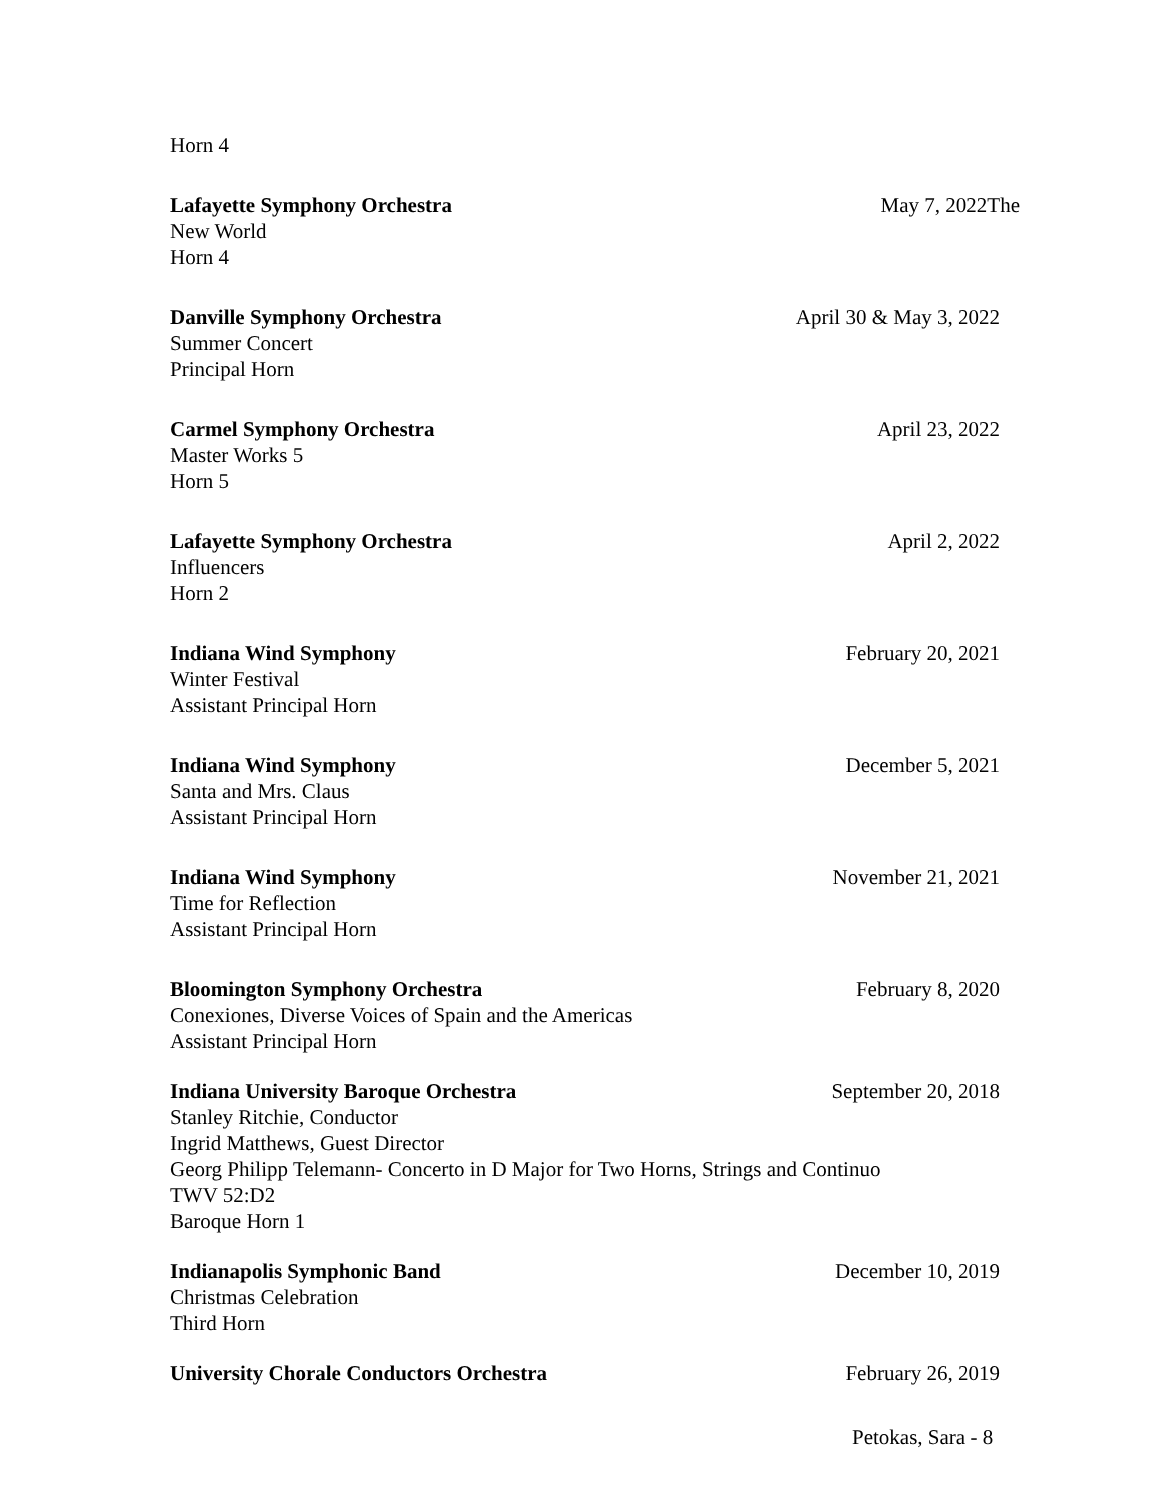Horn 4
Lafayette Symphony Orchestra May 7, 2022The
New World
Horn 4
Danville Symphony Orchestra April 30 & May 3, 2022
Summer Concert
Principal Horn
Carmel Symphony Orchestra April 23, 2022
Master Works 5
Horn 5
Lafayette Symphony Orchestra April 2, 2022
Influencers
Horn 2
Indiana Wind Symphony February 20, 2021
Winter Festival
Assistant Principal Horn
Indiana Wind Symphony December 5, 2021
Santa and Mrs. Claus
Assistant Principal Horn
Indiana Wind Symphony November 21, 2021
Time for Reflection
Assistant Principal Horn
Bloomington Symphony Orchestra February 8, 2020
Conexiones, Diverse Voices of Spain and the Americas
Assistant Principal Horn
Indiana University Baroque Orchestra September 20, 2018
Stanley Ritchie, Conductor
Ingrid Matthews, Guest Director
Georg Philipp Telemann- Concerto in D Major for Two Horns, Strings and Continuo
TWV 52:D2
Baroque Horn 1
Indianapolis Symphonic Band December 10, 2019
Christmas Celebration
Third Horn
University Chorale Conductors Orchestra February 26, 2019
Petokas, Sara - 8